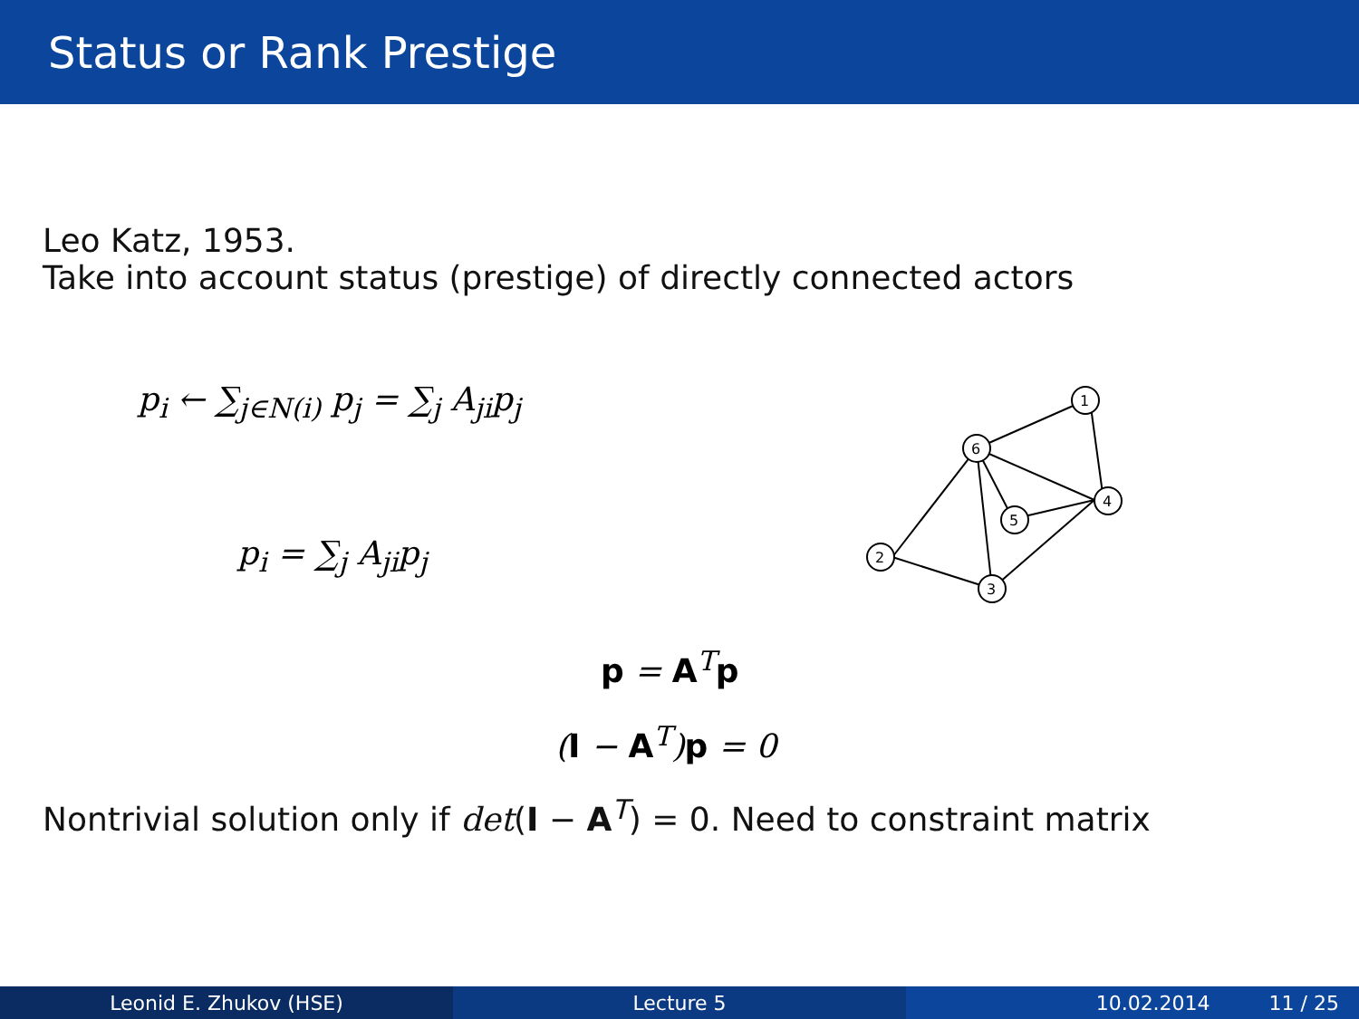Status or Rank Prestige
Leo Katz, 1953.
Take into account status (prestige) of directly connected actors
p<sub>i</sub> ← ∑<sub>j∈N(i)</sub> p<sub>j</sub> = ∑<sub>j</sub> A<sub>ji</sub>p<sub>j</sub>
p<sub>i</sub> = ∑<sub>j</sub> A<sub>ji</sub>p<sub>j</sub>
p = A<sup>T</sup>p
(I − A<sup>T</sup>)p = 0
1
6
4
5
2
3
Nontrivial solution only if det(I − A<sup>T</sup>) = 0. Need to constraint matrix
Leonid E. Zhukov (HSE) Lecture 5 10.02.2014 11 / 25